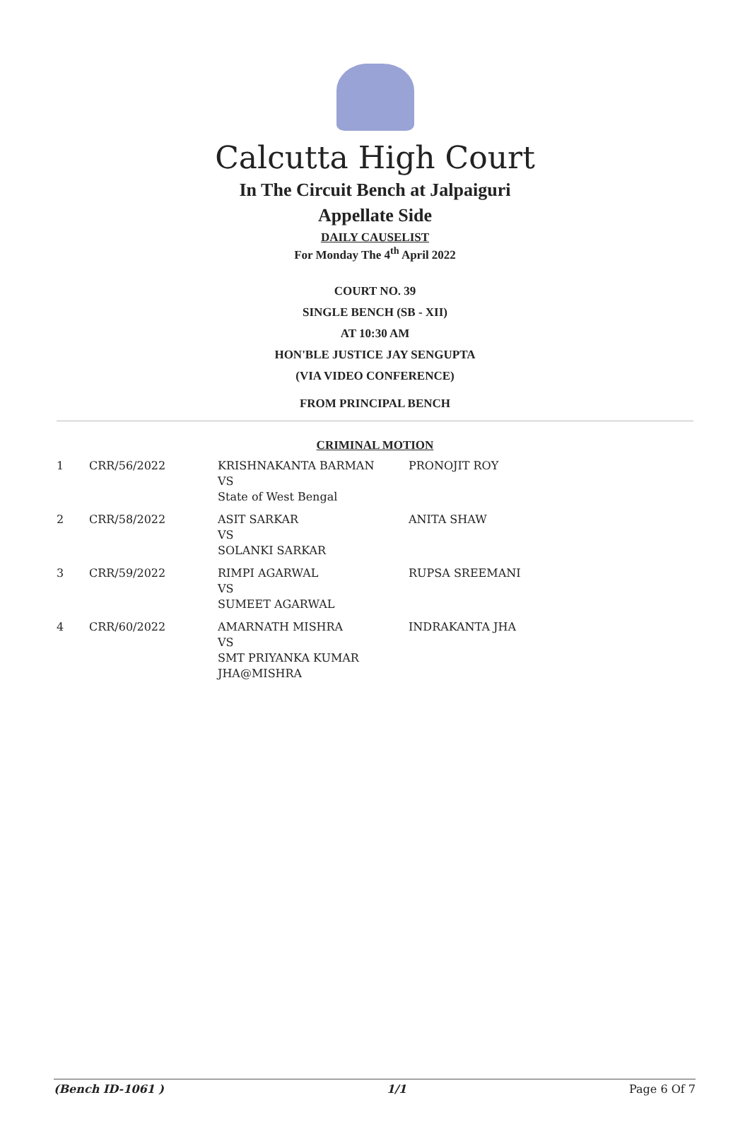Calcutta High Court
In The Circuit Bench at Jalpaiguri
Appellate Side
DAILY CAUSELIST
For Monday The 4<sup>th</sup> April 2022
COURT NO. 39
SINGLE BENCH (SB - XII)
AT 10:30 AM
HON'BLE JUSTICE JAY SENGUPTA
(VIA VIDEO CONFERENCE)
FROM PRINCIPAL BENCH
CRIMINAL MOTION
| 1 | CRR/56/2022 | KRISHNAKANTA BARMAN VS State of West Bengal | PRONOJIT ROY |
| 2 | CRR/58/2022 | ASIT SARKAR VS SOLANKI SARKAR | ANITA SHAW |
| 3 | CRR/59/2022 | RIMPI AGARWAL VS SUMEET AGARWAL | RUPSA SREEMANI |
| 4 | CRR/60/2022 | AMARNATH MISHRA VS SMT PRIYANKA KUMAR JHA@MISHRA | INDRAKANTA JHA |
(Bench ID-1061 ) 1/1 Page 6 Of 7